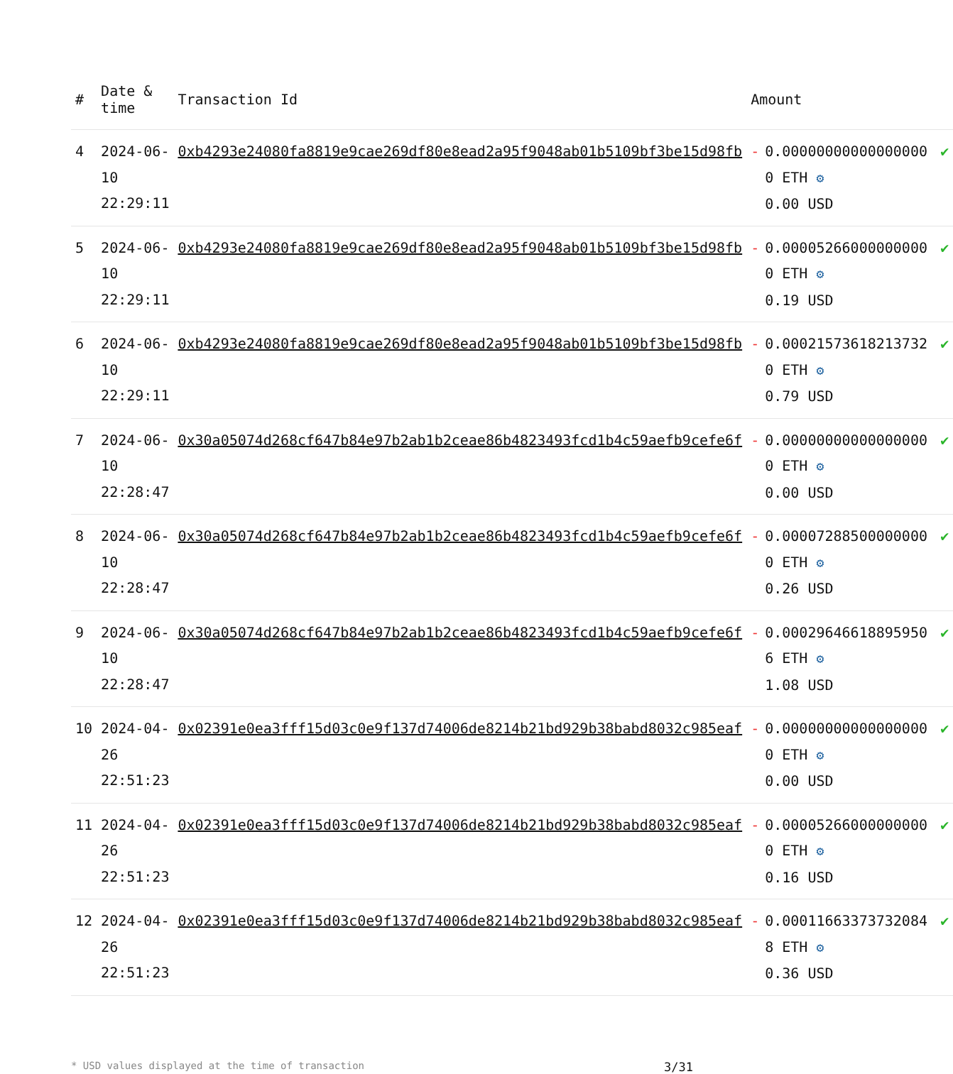| # | Date & time | Transaction Id | Amount | |
| --- | --- | --- | --- | --- |
| 4 | 2024-06-10 22:29:11 | 0xb4293e24080fa8819e9cae269df80e8ead2a95f9048ab01b5109bf3be15d98fb | - 0.000000000000000000 ETH ⚙ 0.00 USD | ✔ |
| 5 | 2024-06-10 22:29:11 | 0xb4293e24080fa8819e9cae269df80e8ead2a95f9048ab01b5109bf3be15d98fb | - 0.000052660000000000 ETH ⚙ 0.19 USD | ✔ |
| 6 | 2024-06-10 22:29:11 | 0xb4293e24080fa8819e9cae269df80e8ead2a95f9048ab01b5109bf3be15d98fb | - 0.000215736182137320 ETH ⚙ 0.79 USD | ✔ |
| 7 | 2024-06-10 22:28:47 | 0x30a05074d268cf647b84e97b2ab1b2ceae86b4823493fcd1b4c59aefb9cefe6f | - 0.000000000000000000 ETH ⚙ 0.00 USD | ✔ |
| 8 | 2024-06-10 22:28:47 | 0x30a05074d268cf647b84e97b2ab1b2ceae86b4823493fcd1b4c59aefb9cefe6f | - 0.000072885000000000 ETH ⚙ 0.26 USD | ✔ |
| 9 | 2024-06-10 22:28:47 | 0x30a05074d268cf647b84e97b2ab1b2ceae86b4823493fcd1b4c59aefb9cefe6f | - 0.000296466188959506 ETH ⚙ 1.08 USD | ✔ |
| 10 | 2024-04-26 22:51:23 | 0x02391e0ea3fff15d03c0e9f137d74006de8214b21bd929b38babd8032c985eaf | - 0.000000000000000000 ETH ⚙ 0.00 USD | ✔ |
| 11 | 2024-04-26 22:51:23 | 0x02391e0ea3fff15d03c0e9f137d74006de8214b21bd929b38babd8032c985eaf | - 0.000052660000000000 ETH ⚙ 0.16 USD | ✔ |
| 12 | 2024-04-26 22:51:23 | 0x02391e0ea3fff15d03c0e9f137d74006de8214b21bd929b38babd8032c985eaf | - 0.000116633737320848 ETH ⚙ 0.36 USD | ✔ |
* USD values displayed at the time of transaction 3/31